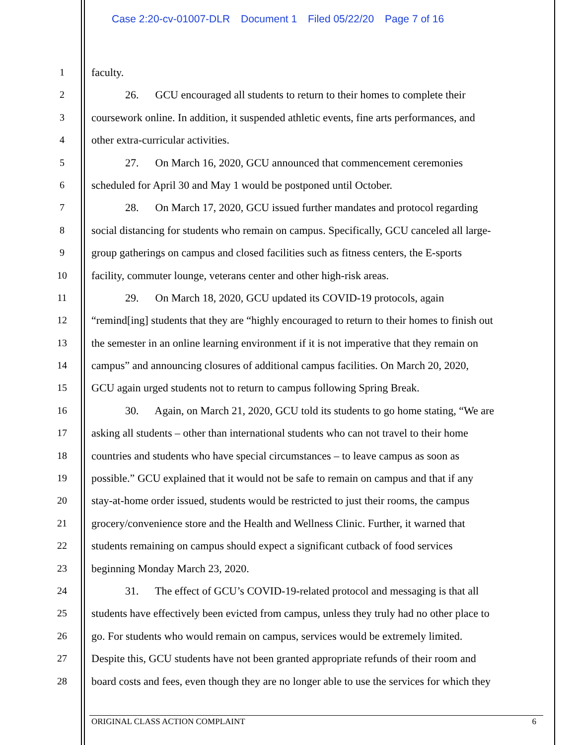Case 2:20-cv-01007-DLR Document 1 Filed 05/22/20 Page 7 of 16
1 faculty.
2 26. GCU encouraged all students to return to their homes to complete their
3 coursework online. In addition, it suspended athletic events, fine arts performances, and
4 other extra-curricular activities.
5 27. On March 16, 2020, GCU announced that commencement ceremonies
6 scheduled for April 30 and May 1 would be postponed until October.
7 28. On March 17, 2020, GCU issued further mandates and protocol regarding
8 social distancing for students who remain on campus. Specifically, GCU canceled all large-
9 group gatherings on campus and closed facilities such as fitness centers, the E-sports
10 facility, commuter lounge, veterans center and other high-risk areas.
11 29. On March 18, 2020, GCU updated its COVID-19 protocols, again
12 “remind[ing] students that they are “highly encouraged to return to their homes to finish out
13 the semester in an online learning environment if it is not imperative that they remain on
14 campus” and announcing closures of additional campus facilities. On March 20, 2020,
15 GCU again urged students not to return to campus following Spring Break.
16 30. Again, on March 21, 2020, GCU told its students to go home stating, “We are
17 asking all students – other than international students who can not travel to their home
18 countries and students who have special circumstances – to leave campus as soon as
19 possible.” GCU explained that it would not be safe to remain on campus and that if any
20 stay-at-home order issued, students would be restricted to just their rooms, the campus
21 grocery/convenience store and the Health and Wellness Clinic. Further, it warned that
22 students remaining on campus should expect a significant cutback of food services
23 beginning Monday March 23, 2020.
24 31. The effect of GCU’s COVID-19-related protocol and messaging is that all
25 students have effectively been evicted from campus, unless they truly had no other place to
26 go. For students who would remain on campus, services would be extremely limited.
27 Despite this, GCU students have not been granted appropriate refunds of their room and
28 board costs and fees, even though they are no longer able to use the services for which they
ORIGINAL CLASS ACTION COMPLAINT 6